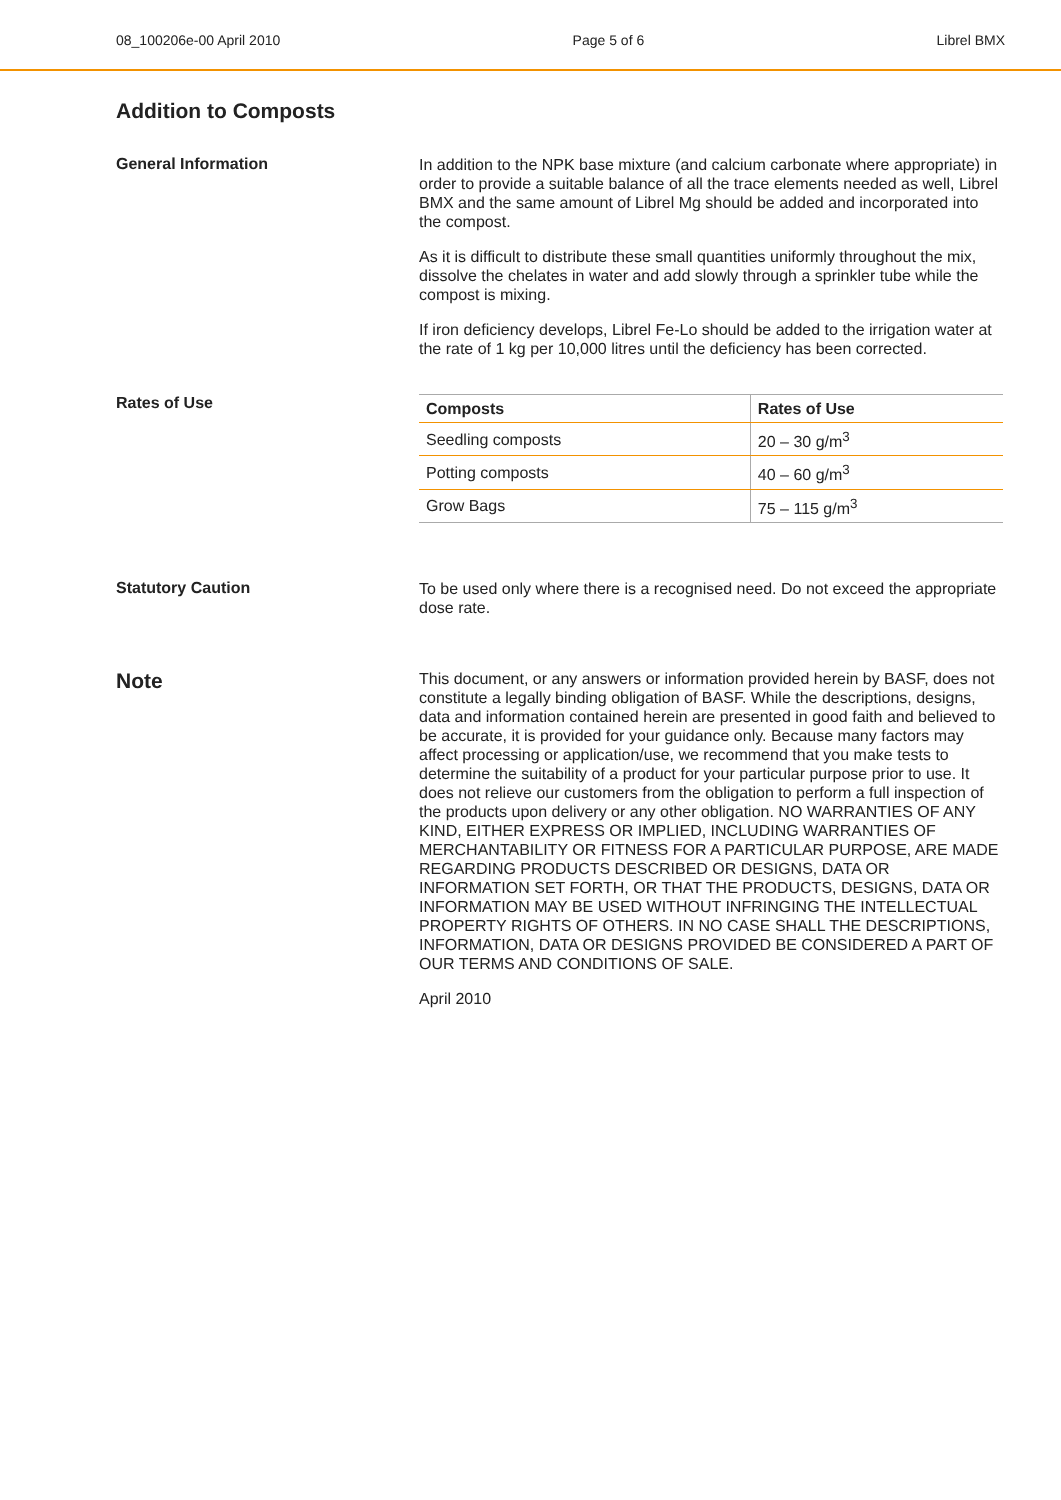08_100206e-00 April 2010 Page 5 of 6 Librel BMX
Addition to Composts
General Information
In addition to the NPK base mixture (and calcium carbonate where appropriate) in order to provide a suitable balance of all the trace elements needed as well, Librel BMX and the same amount of Librel Mg should be added and incorporated into the compost.
As it is difficult to distribute these small quantities uniformly throughout the mix, dissolve the chelates in water and add slowly through a sprinkler tube while the compost is mixing.
If iron deficiency develops, Librel Fe-Lo should be added to the irrigation water at the rate of 1 kg per 10,000 litres until the deficiency has been corrected.
Rates of Use
| Composts | Rates of Use |
| --- | --- |
| Seedling composts | 20 – 30 g/m<sup>3</sup> |
| Potting composts | 40 – 60 g/m<sup>3</sup> |
| Grow Bags | 75 – 115 g/m<sup>3</sup> |
Statutory Caution
To be used only where there is a recognised need. Do not exceed the appropriate dose rate.
Note
This document, or any answers or information provided herein by BASF, does not constitute a legally binding obligation of BASF. While the descriptions, designs, data and information contained herein are presented in good faith and believed to be accurate, it is provided for your guidance only. Because many factors may affect processing or application/use, we recommend that you make tests to determine the suitability of a product for your particular purpose prior to use. It does not relieve our customers from the obligation to perform a full inspection of the products upon delivery or any other obligation. NO WARRANTIES OF ANY KIND, EITHER EXPRESS OR IMPLIED, INCLUDING WARRANTIES OF MERCHANTABILITY OR FITNESS FOR A PARTICULAR PURPOSE, ARE MADE REGARDING PRODUCTS DESCRIBED OR DESIGNS, DATA OR INFORMATION SET FORTH, OR THAT THE PRODUCTS, DESIGNS, DATA OR INFORMATION MAY BE USED WITHOUT INFRINGING THE INTELLECTUAL PROPERTY RIGHTS OF OTHERS. IN NO CASE SHALL THE DESCRIPTIONS, INFORMATION, DATA OR DESIGNS PROVIDED BE CONSIDERED A PART OF OUR TERMS AND CONDITIONS OF SALE.
April 2010